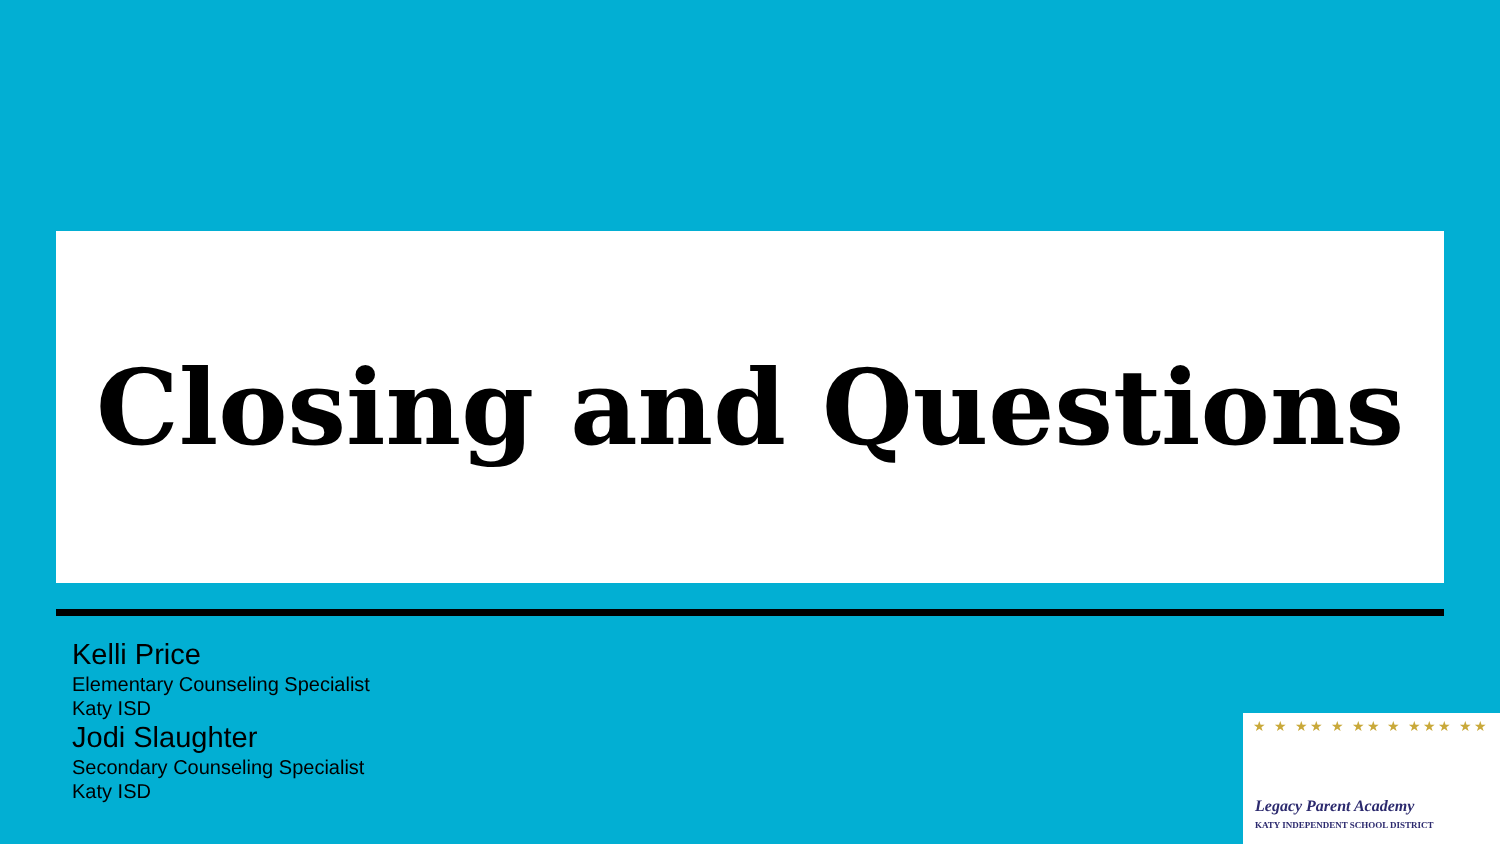Closing and Questions
Kelli Price
Elementary Counseling Specialist
Katy ISD
Jodi Slaughter
Secondary Counseling Specialist
Katy ISD
★ ★ ★★ ★ ★★ ★ ★★★ ★★
Legacy Parent Academy
KATY INDEPENDENT SCHOOL DISTRICT